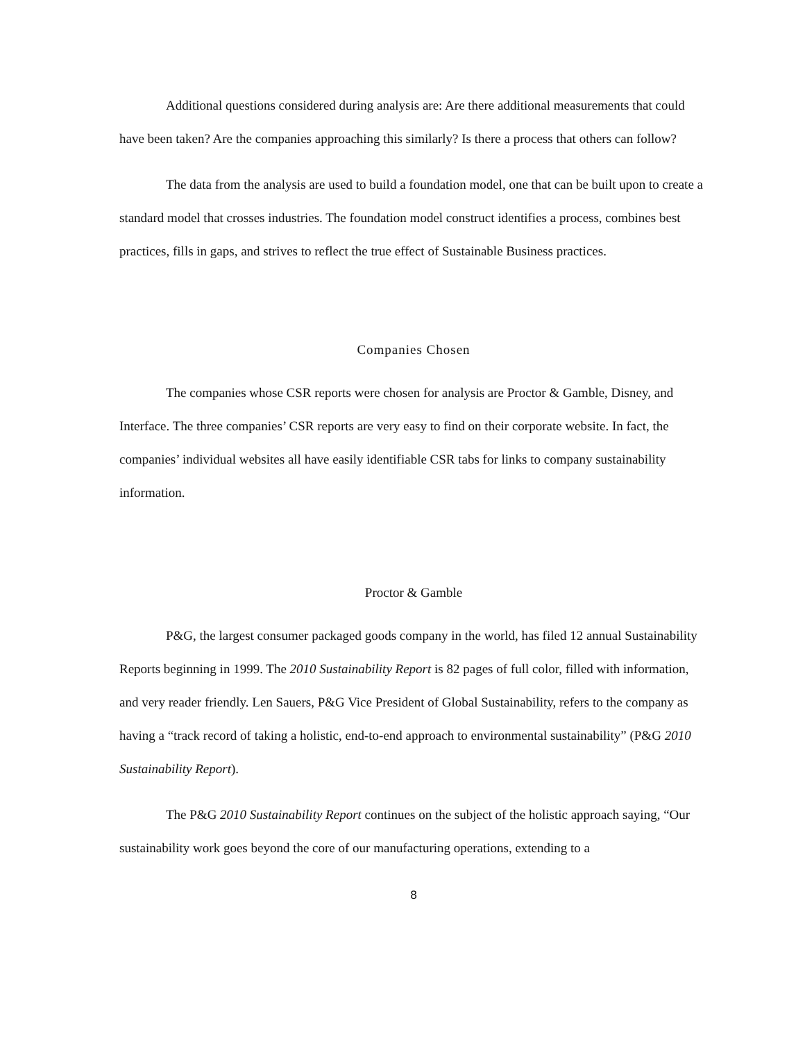Additional questions considered during analysis are: Are there additional measurements that could have been taken? Are the companies approaching this similarly? Is there a process that others can follow?
The data from the analysis are used to build a foundation model, one that can be built upon to create a standard model that crosses industries. The foundation model construct identifies a process, combines best practices, fills in gaps, and strives to reflect the true effect of Sustainable Business practices.
Companies Chosen
The companies whose CSR reports were chosen for analysis are Proctor & Gamble, Disney, and Interface. The three companies’ CSR reports are very easy to find on their corporate website. In fact, the companies’ individual websites all have easily identifiable CSR tabs for links to company sustainability information.
Proctor & Gamble
P&G, the largest consumer packaged goods company in the world, has filed 12 annual Sustainability Reports beginning in 1999. The 2010 Sustainability Report is 82 pages of full color, filled with information, and very reader friendly. Len Sauers, P&G Vice President of Global Sustainability, refers to the company as having a “track record of taking a holistic, end-to-end approach to environmental sustainability” (P&G 2010 Sustainability Report).
The P&G 2010 Sustainability Report continues on the subject of the holistic approach saying, “Our sustainability work goes beyond the core of our manufacturing operations, extending to a
8